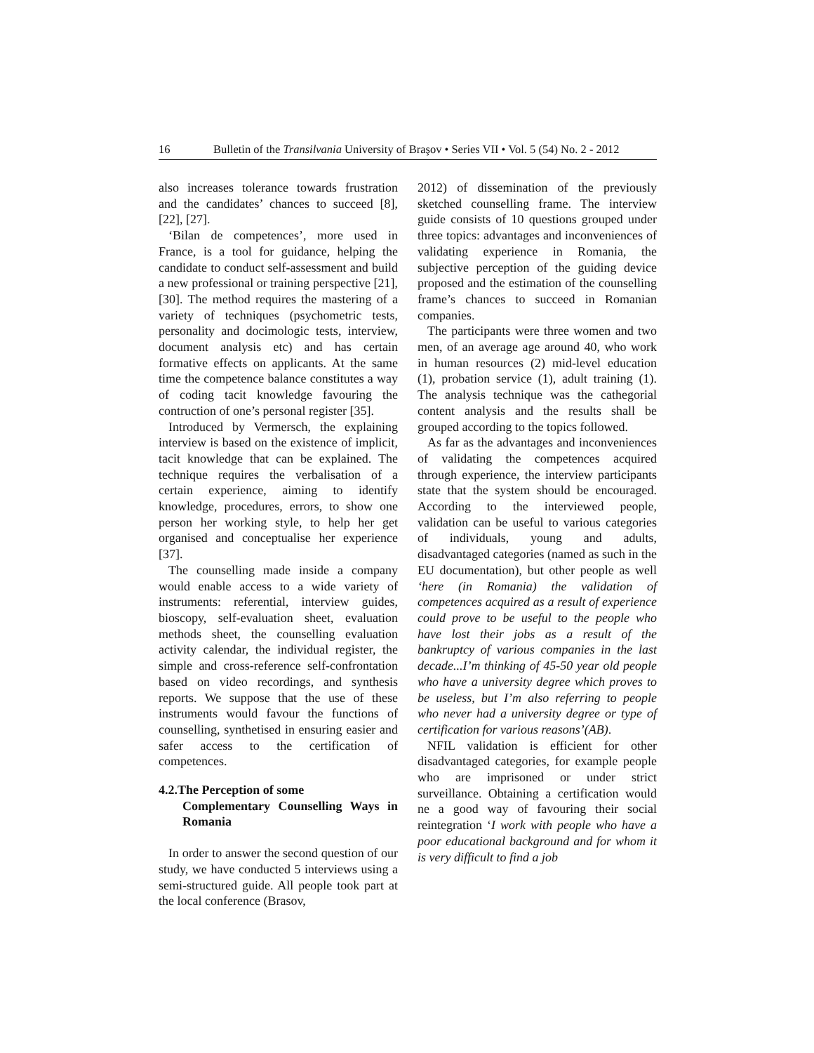16 Bulletin of the Transilvania University of Braşov • Series VII • Vol. 5 (54) No. 2 - 2012
also increases tolerance towards frustration and the candidates’ chances to succeed [8], [22], [27].
‘Bilan de competences’, more used in France, is a tool for guidance, helping the candidate to conduct self-assessment and build a new professional or training perspective [21],[30]. The method requires the mastering of a variety of techniques (psychometric tests, personality and docimologic tests, interview, document analysis etc) and has certain formative effects on applicants. At the same time the competence balance constitutes a way of coding tacit knowledge favouring the contruction of one’s personal register [35].
Introduced by Vermersch, the explaining interview is based on the existence of implicit, tacit knowledge that can be explained. The technique requires the verbalisation of a certain experience, aiming to identify knowledge, procedures, errors, to show one person her working style, to help her get organised and conceptualise her experience [37].
The counselling made inside a company would enable access to a wide variety of instruments: referential, interview guides, bioscopy, self-evaluation sheet, evaluation methods sheet, the counselling evaluation activity calendar, the individual register, the simple and cross-reference self-confrontation based on video recordings, and synthesis reports. We suppose that the use of these instruments would favour the functions of counselling, synthetised in ensuring easier and safer access to the certification of competences.
4.2.The Perception of some
Complementary Counselling Ways in Romania
In order to answer the second question of our study, we have conducted 5 interviews using a semi-structured guide. All people took part at the local conference (Brasov,
2012) of dissemination of the previously sketched counselling frame. The interview guide consists of 10 questions grouped under three topics: advantages and inconveniences of validating experience in Romania, the subjective perception of the guiding device proposed and the estimation of the counselling frame’s chances to succeed in Romanian companies.
The participants were three women and two men, of an average age around 40, who work in human resources (2) mid-level education (1), probation service (1), adult training (1). The analysis technique was the cathegorial content analysis and the results shall be grouped according to the topics followed.
As far as the advantages and inconveniences of validating the competences acquired through experience, the interview participants state that the system should be encouraged. According to the interviewed people, validation can be useful to various categories of individuals, young and adults, disadvantaged categories (named as such in the EU documentation), but other people as well ‘here (in Romania) the validation of competences acquired as a result of experience could prove to be useful to the people who have lost their jobs as a result of the bankruptcy of various companies in the last decade...I’m thinking of 45-50 year old people who have a university degree which proves to be useless, but I’m also referring to people who never had a university degree or type of certification for various reasons’(AB).
NFIL validation is efficient for other disadvantaged categories, for example people who are imprisoned or under strict surveillance. Obtaining a certification would ne a good way of favouring their social reintegration ‘I work with people who have a poor educational background and for whom it is very difficult to find a job